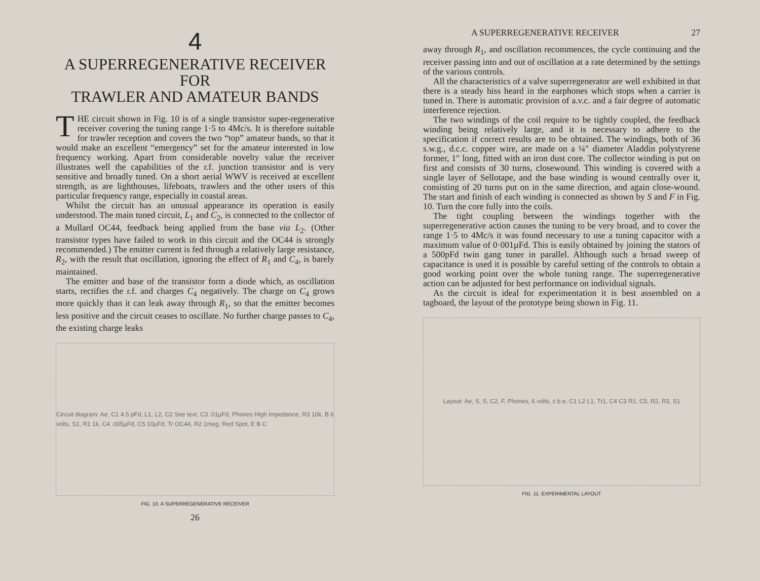4
A SUPERREGENERATIVE RECEIVER
FOR
TRAWLER AND AMATEUR BANDS
THE circuit shown in Fig. 10 is of a single transistor super-regenerative receiver covering the tuning range 1·5 to 4Mc/s. It is therefore suitable for trawler reception and covers the two “top” amateur bands, so that it would make an excellent “emergency” set for the amateur interested in low frequency working. Apart from considerable novelty value the receiver illustrates well the capabilities of the r.f. junction transistor and is very sensitive and broadly tuned. On a short aerial WWV is received at excellent strength, as are lighthouses, lifeboats, trawlers and the other users of this particular frequency range, especially in coastal areas.
Whilst the circuit has an unusual appearance its operation is easily understood. The main tuned circuit, L<sub>1</sub> and C<sub>2</sub>, is connected to the collector of a Mullard OC44, feedback being applied from the base via L<sub>2</sub>. (Other transistor types have failed to work in this circuit and the OC44 is strongly recommended.) The emitter current is fed through a relatively large resistance, R<sub>2</sub>, with the result that oscillation, ignoring the effect of R<sub>1</sub> and C<sub>4</sub>, is barely maintained.
The emitter and base of the transistor form a diode which, as oscillation starts, rectifies the r.f. and charges C<sub>4</sub> negatively. The charge on C<sub>4</sub> grows more quickly than it can leak away through R<sub>1</sub>, so that the emitter becomes less positive and the circuit ceases to oscillate. No further charge passes to C<sub>4</sub>, the existing charge leaks
Circuit diagram: Ae, C1 4.5 pFd, L1, L2, C2 See text, C3 .01µFd, Phones High Impedance, R3 10k, B 6 volts, S1, R1 1k, C4 .005µFd, C5 10µFd, Tr OC44, R2 1meg, Red Spot, E B C
FIG. 10. A SUPERREGENERATIVE RECEIVER
26
A SUPERREGENERATIVE RECEIVER 27
away through R<sub>1</sub>, and oscillation recommences, the cycle continuing and the receiver passing into and out of oscillation at a rate determined by the settings of the various controls.
All the characteristics of a valve superregenerator are well exhibited in that there is a steady hiss heard in the earphones which stops when a carrier is tuned in. There is automatic provision of a.v.c. and a fair degree of automatic interference rejection.
The two windings of the coil require to be tightly coupled, the feedback winding being relatively large, and it is necessary to adhere to the specification if correct results are to be obtained. The windings, both of 36 s.w.g., d.c.c. copper wire, are made on a ¼″ diameter Aladdin polystyrene former, 1″ long, fitted with an iron dust core. The collector winding is put on first and consists of 30 turns, closewound. This winding is covered with a single layer of Sellotape, and the base winding is wound centrally over it, consisting of 20 turns put on in the same direction, and again close-wound. The start and finish of each winding is connected as shown by S and F in Fig. 10. Turn the core fully into the coils.
The tight coupling between the windings together with the superregenerative action causes the tuning to be very broad, and to cover the range 1·5 to 4Mc/s it was found necessary to use a tuning capacitor with a maximum value of 0·001µFd. This is easily obtained by joining the stators of a 500pFd twin gang tuner in parallel. Although such a broad sweep of capacitance is used it is possible by careful setting of the controls to obtain a good working point over the whole tuning range. The superregenerative action can be adjusted for best performance on individual signals.
As the circuit is ideal for experimentation it is best assembled on a tagboard, the layout of the prototype being shown in Fig. 11.
Layout: Ae, S, S, C2, F, Phones, 6 volts, c b e, C1 L2 L1, Tr1, C4 C3 R1, C5, R2, R3, S1
FIG. 11. EXPERIMENTAL LAYOUT